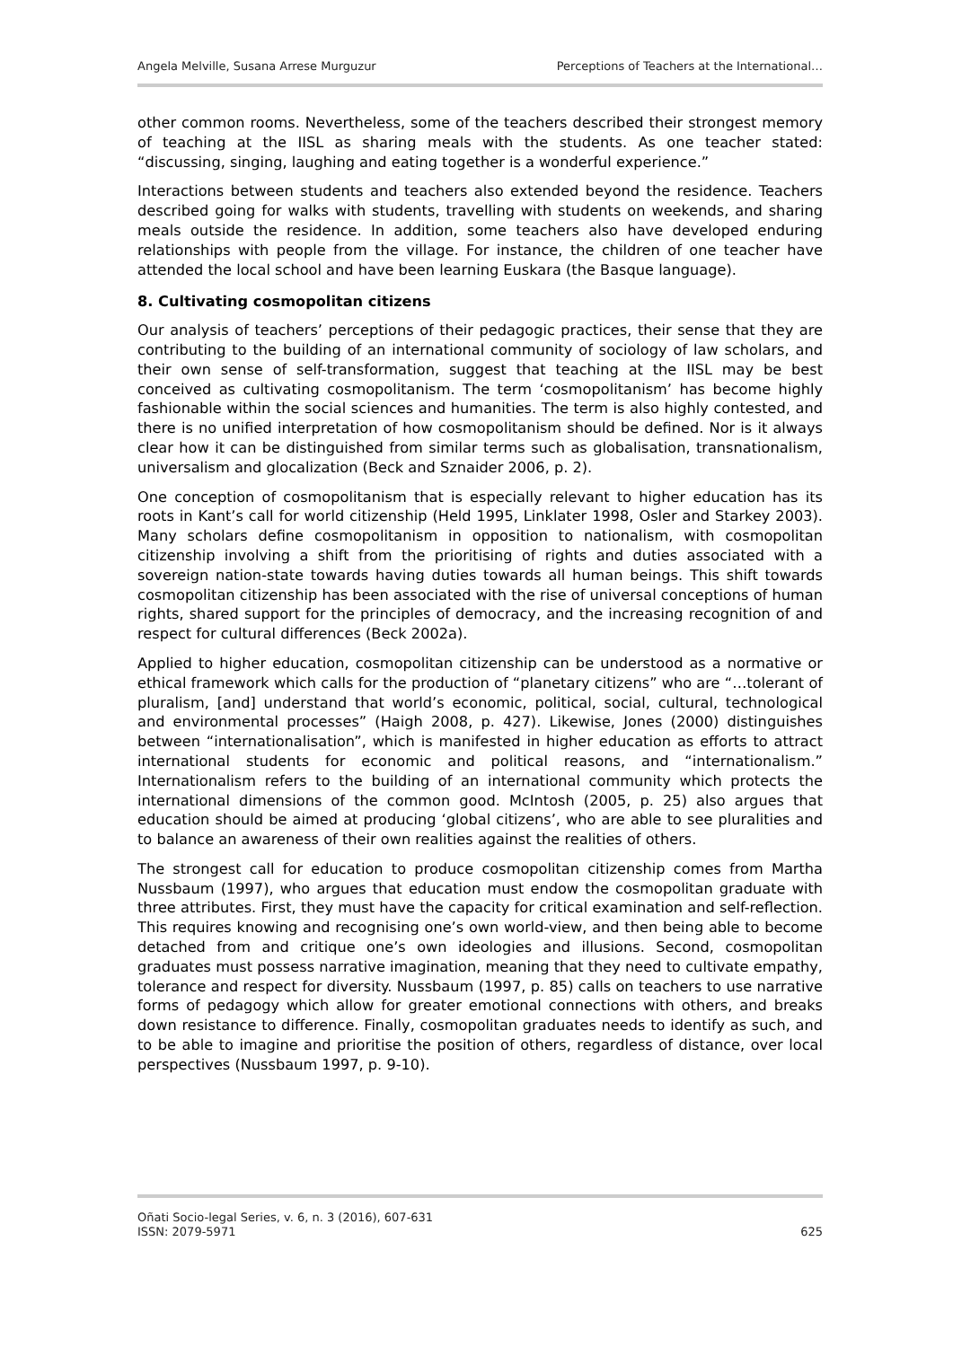Angela Melville, Susana Arrese Murguzur Perceptions of Teachers at the International…
other common rooms. Nevertheless, some of the teachers described their strongest memory of teaching at the IISL as sharing meals with the students. As one teacher stated: “discussing, singing, laughing and eating together is a wonderful experience.”
Interactions between students and teachers also extended beyond the residence. Teachers described going for walks with students, travelling with students on weekends, and sharing meals outside the residence. In addition, some teachers also have developed enduring relationships with people from the village. For instance, the children of one teacher have attended the local school and have been learning Euskara (the Basque language).
8. Cultivating cosmopolitan citizens
Our analysis of teachers’ perceptions of their pedagogic practices, their sense that they are contributing to the building of an international community of sociology of law scholars, and their own sense of self-transformation, suggest that teaching at the IISL may be best conceived as cultivating cosmopolitanism. The term ‘cosmopolitanism’ has become highly fashionable within the social sciences and humanities. The term is also highly contested, and there is no unified interpretation of how cosmopolitanism should be defined. Nor is it always clear how it can be distinguished from similar terms such as globalisation, transnationalism, universalism and glocalization (Beck and Sznaider 2006, p. 2).
One conception of cosmopolitanism that is especially relevant to higher education has its roots in Kant’s call for world citizenship (Held 1995, Linklater 1998, Osler and Starkey 2003). Many scholars define cosmopolitanism in opposition to nationalism, with cosmopolitan citizenship involving a shift from the prioritising of rights and duties associated with a sovereign nation-state towards having duties towards all human beings. This shift towards cosmopolitan citizenship has been associated with the rise of universal conceptions of human rights, shared support for the principles of democracy, and the increasing recognition of and respect for cultural differences (Beck 2002a).
Applied to higher education, cosmopolitan citizenship can be understood as a normative or ethical framework which calls for the production of “planetary citizens” who are “…tolerant of pluralism, [and] understand that world’s economic, political, social, cultural, technological and environmental processes” (Haigh 2008, p. 427). Likewise, Jones (2000) distinguishes between “internationalisation”, which is manifested in higher education as efforts to attract international students for economic and political reasons, and “internationalism.” Internationalism refers to the building of an international community which protects the international dimensions of the common good. McIntosh (2005, p. 25) also argues that education should be aimed at producing ‘global citizens’, who are able to see pluralities and to balance an awareness of their own realities against the realities of others.
The strongest call for education to produce cosmopolitan citizenship comes from Martha Nussbaum (1997), who argues that education must endow the cosmopolitan graduate with three attributes. First, they must have the capacity for critical examination and self-reflection. This requires knowing and recognising one’s own world-view, and then being able to become detached from and critique one’s own ideologies and illusions. Second, cosmopolitan graduates must possess narrative imagination, meaning that they need to cultivate empathy, tolerance and respect for diversity. Nussbaum (1997, p. 85) calls on teachers to use narrative forms of pedagogy which allow for greater emotional connections with others, and breaks down resistance to difference. Finally, cosmopolitan graduates needs to identify as such, and to be able to imagine and prioritise the position of others, regardless of distance, over local perspectives (Nussbaum 1997, p. 9-10).
Oñati Socio-legal Series, v. 6, n. 3 (2016), 607-631
ISSN: 2079-5971 625